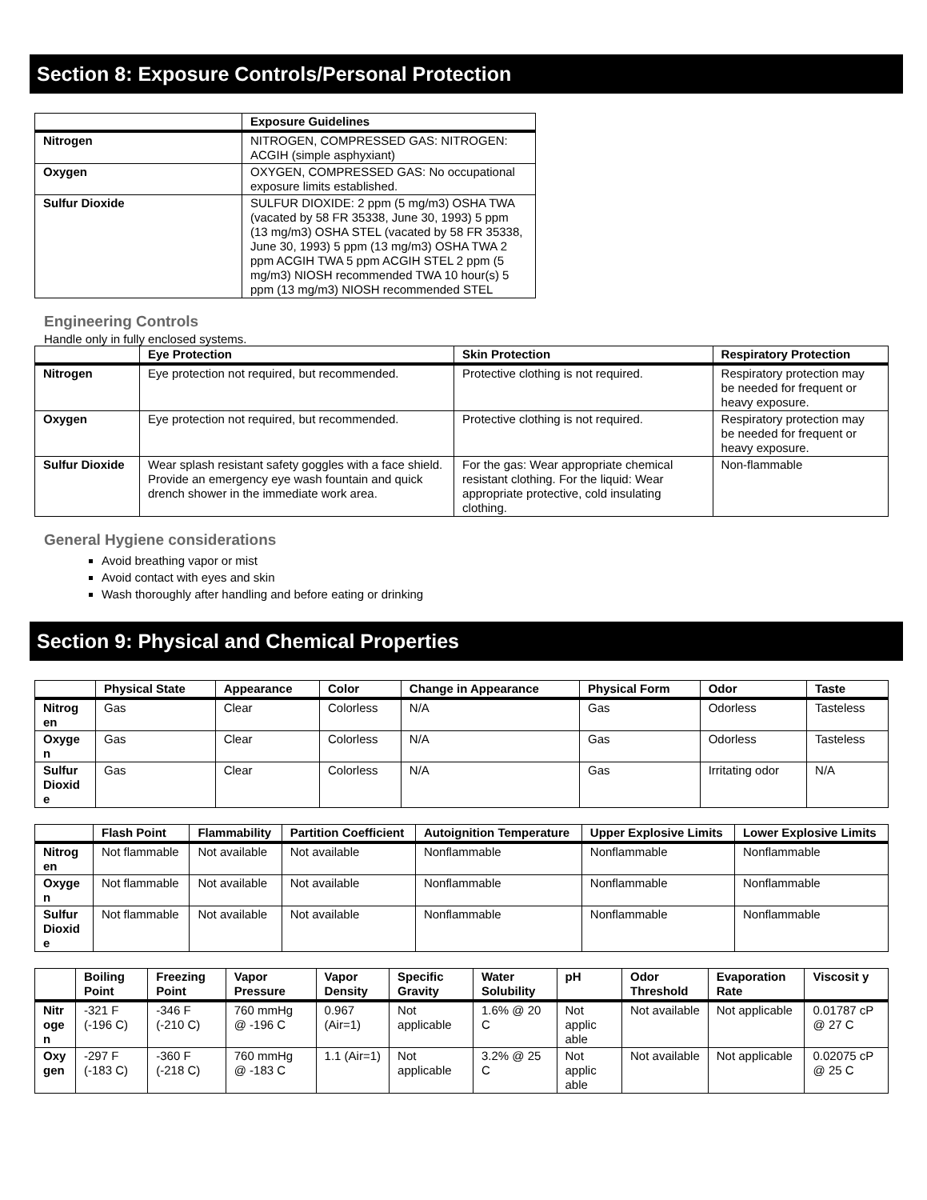Section 8: Exposure Controls/Personal Protection
| | Exposure Guidelines |
| --- | --- |
| Nitrogen | NITROGEN, COMPRESSED GAS: NITROGEN: ACGIH (simple asphyxiant) |
| Oxygen | OXYGEN, COMPRESSED GAS: No occupational exposure limits established. |
| Sulfur Dioxide | SULFUR DIOXIDE: 2 ppm (5 mg/m3) OSHA TWA (vacated by 58 FR 35338, June 30, 1993) 5 ppm (13 mg/m3) OSHA STEL (vacated by 58 FR 35338, June 30, 1993) 5 ppm (13 mg/m3) OSHA TWA 2 ppm ACGIH TWA 5 ppm ACGIH STEL 2 ppm (5 mg/m3) NIOSH recommended TWA 10 hour(s) 5 ppm (13 mg/m3) NIOSH recommended STEL |
Engineering Controls
Handle only in fully enclosed systems.
| | Eye Protection | Skin Protection | Respiratory Protection |
| --- | --- | --- | --- |
| Nitrogen | Eye protection not required, but recommended. | Protective clothing is not required. | Respiratory protection may be needed for frequent or heavy exposure. |
| Oxygen | Eye protection not required, but recommended. | Protective clothing is not required. | Respiratory protection may be needed for frequent or heavy exposure. |
| Sulfur Dioxide | Wear splash resistant safety goggles with a face shield. Provide an emergency eye wash fountain and quick drench shower in the immediate work area. | For the gas: Wear appropriate chemical resistant clothing. For the liquid: Wear appropriate protective, cold insulating clothing. | Non-flammable |
General Hygiene considerations
Avoid breathing vapor or mist
Avoid contact with eyes and skin
Wash thoroughly after handling and before eating or drinking
Section 9: Physical and Chemical Properties
| | Physical State | Appearance | Color | Change in Appearance | Physical Form | Odor | Taste |
| --- | --- | --- | --- | --- | --- | --- | --- |
| Nitrog en | Gas | Clear | Colorless | N/A | Gas | Odorless | Tasteless |
| Oxyge n | Gas | Clear | Colorless | N/A | Gas | Odorless | Tasteless |
| Sulfur Dioxid e | Gas | Clear | Colorless | N/A | Gas | Irritating odor | N/A |
| | Flash Point | Flammability | Partition Coefficient | Autoignition Temperature | Upper Explosive Limits | Lower Explosive Limits |
| --- | --- | --- | --- | --- | --- | --- |
| Nitrog en | Not flammable | Not available | Not available | Nonflammable | Nonflammable | Nonflammable |
| Oxyge n | Not flammable | Not available | Not available | Nonflammable | Nonflammable | Nonflammable |
| Sulfur Dioxid e | Not flammable | Not available | Not available | Nonflammable | Nonflammable | Nonflammable |
| | Boiling Point | Freezing Point | Vapor Pressure | Vapor Density | Specific Gravity | Water Solubility | pH | Odor Threshold | Evaporation Rate | Viscosit y |
| --- | --- | --- | --- | --- | --- | --- | --- | --- | --- | --- |
| Nitr oge n | -321 F (-196 C) | -346 F (-210 C) | 760 mmHg @ -196 C | 0.967 (Air=1) | Not applicable | 1.6% @ 20 C | Not applic able | Not available | Not applicable | 0.01787 cP @ 27 C |
| Oxy gen | -297 F (-183 C) | -360 F (-218 C) | 760 mmHg @ -183 C | 1.1 (Air=1) | Not applicable | 3.2% @ 25 C | Not applic able | Not available | Not applicable | 0.02075 cP @ 25 C |